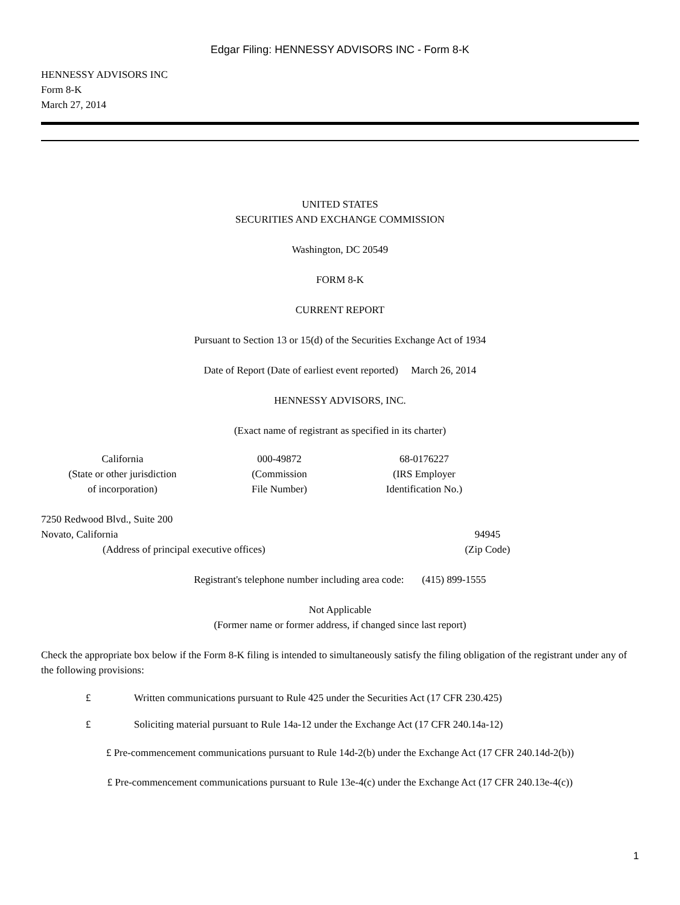Edgar Filing: HENNESSY ADVISORS INC - Form 8-K
HENNESSY ADVISORS INC
Form 8-K
March 27, 2014
UNITED STATES
SECURITIES AND EXCHANGE COMMISSION
Washington, DC 20549
FORM 8-K
CURRENT REPORT
Pursuant to Section 13 or 15(d) of the Securities Exchange Act of 1934
Date of Report (Date of earliest event reported) March 26, 2014
HENNESSY ADVISORS, INC.
(Exact name of registrant as specified in its charter)
California
(State or other jurisdiction
of incorporation)
000-49872
(Commission
File Number)
68-0176227
(IRS Employer
Identification No.)
7250 Redwood Blvd., Suite 200
Novato, California
(Address of principal executive offices)
94945
(Zip Code)
Registrant's telephone number including area code: (415) 899-1555
Not Applicable
(Former name or former address, if changed since last report)
Check the appropriate box below if the Form 8-K filing is intended to simultaneously satisfy the filing obligation of the registrant under any of the following provisions:
£ Written communications pursuant to Rule 425 under the Securities Act (17 CFR 230.425)
£ Soliciting material pursuant to Rule 14a-12 under the Exchange Act (17 CFR 240.14a-12)
£ Pre-commencement communications pursuant to Rule 14d-2(b) under the Exchange Act (17 CFR 240.14d-2(b))
£ Pre-commencement communications pursuant to Rule 13e-4(c) under the Exchange Act (17 CFR 240.13e-4(c))
1